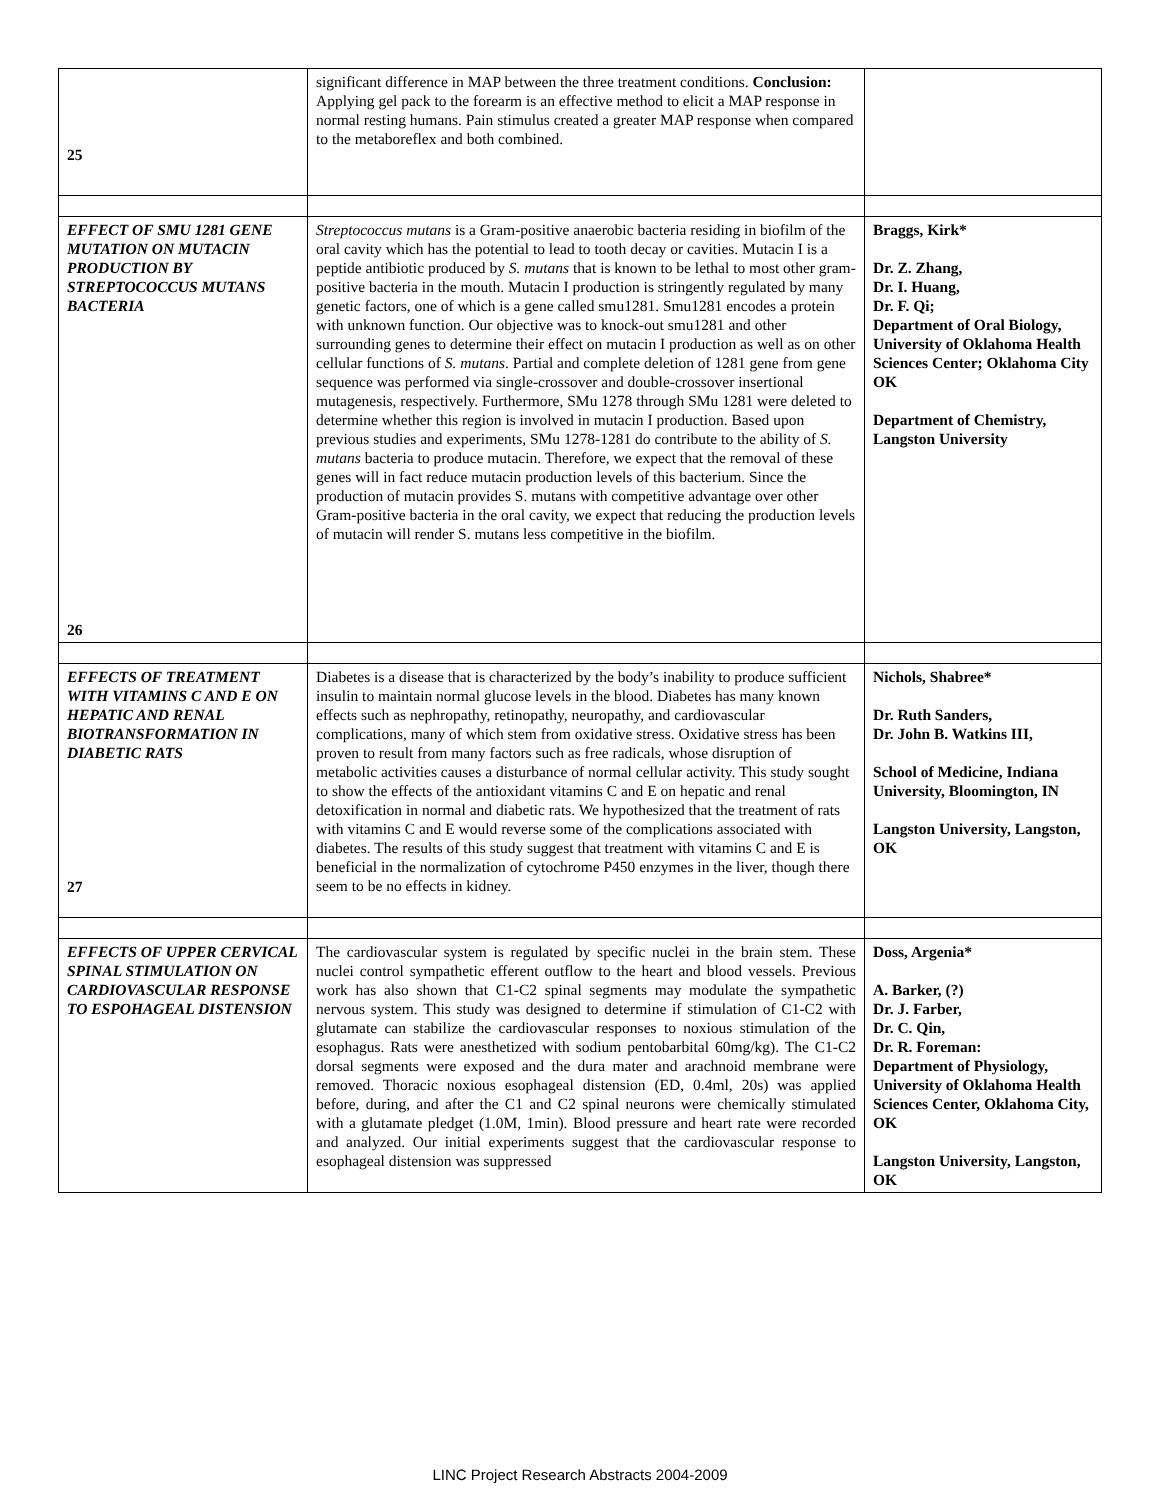| 25 | significant difference in MAP between the three treatment conditions. Conclusion: Applying gel pack to the forearm is an effective method to elicit a MAP response in normal resting humans. Pain stimulus created a greater MAP response when compared to the metaboreflex and both combined. | |
| EFFECT OF SMU 1281 GENE MUTATION ON MUTACIN PRODUCTION BY STREPTOCOCCUS MUTANS BACTERIA 26 | Streptococcus mutans is a Gram-positive anaerobic bacteria residing in biofilm of the oral cavity which has the potential to lead to tooth decay or cavities. Mutacin I is a peptide antibiotic produced by S. mutans that is known to be lethal to most other gram-positive bacteria in the mouth. Mutacin I production is stringently regulated by many genetic factors, one of which is a gene called smu1281. Smu1281 encodes a protein with unknown function. Our objective was to knock-out smu1281 and other surrounding genes to determine their effect on mutacin I production as well as on other cellular functions of S. mutans . Partial and complete deletion of 1281 gene from gene sequence was performed via single-crossover and double-crossover insertional mutagenesis, respectively. Furthermore, SMu 1278 through SMu 1281 were deleted to determine whether this region is involved in mutacin I production. Based upon previous studies and experiments, SMu 1278-1281 do contribute to the ability of S. mutans bacteria to produce mutacin. Therefore, we expect that the removal of these genes will in fact reduce mutacin production levels of this bacterium. Since the production of mutacin provides S. mutans with competitive advantage over other Gram-positive bacteria in the oral cavity, we expect that reducing the production levels of mutacin will render S. mutans less competitive in the biofilm. | Braggs, Kirk* Dr. Z. Zhang, Dr. I. Huang, Dr. F. Qi; Department of Oral Biology, University of Oklahoma Health Sciences Center; Oklahoma City OK Department of Chemistry, Langston University |
| EFFECTS OF TREATMENT WITH VITAMINS C AND E ON HEPATIC AND RENAL BIOTRANSFORMATION IN DIABETIC RATS 27 | Diabetes is a disease that is characterized by the body’s inability to produce sufficient insulin to maintain normal glucose levels in the blood. Diabetes has many known effects such as nephropathy, retinopathy, neuropathy, and cardiovascular complications, many of which stem from oxidative stress. Oxidative stress has been proven to result from many factors such as free radicals, whose disruption of metabolic activities causes a disturbance of normal cellular activity. This study sought to show the effects of the antioxidant vitamins C and E on hepatic and renal detoxification in normal and diabetic rats. We hypothesized that the treatment of rats with vitamins C and E would reverse some of the complications associated with diabetes. The results of this study suggest that treatment with vitamins C and E is beneficial in the normalization of cytochrome P450 enzymes in the liver, though there seem to be no effects in kidney. | Nichols, Shabree* Dr. Ruth Sanders, Dr. John B. Watkins III, School of Medicine, Indiana University, Bloomington, IN Langston University, Langston, OK |
| EFFECTS OF UPPER CERVICAL SPINAL STIMULATION ON CARDIOVASCULAR RESPONSE TO ESPOHAGEAL DISTENSION | The cardiovascular system is regulated by specific nuclei in the brain stem. These nuclei control sympathetic efferent outflow to the heart and blood vessels. Previous work has also shown that C1-C2 spinal segments may modulate the sympathetic nervous system. This study was designed to determine if stimulation of C1-C2 with glutamate can stabilize the cardiovascular responses to noxious stimulation of the esophagus. Rats were anesthetized with sodium pentobarbital 60mg/kg). The C1-C2 dorsal segments were exposed and the dura mater and arachnoid membrane were removed. Thoracic noxious esophageal distension (ED, 0.4ml, 20s) was applied before, during, and after the C1 and C2 spinal neurons were chemically stimulated with a glutamate pledget (1.0M, 1min). Blood pressure and heart rate were recorded and analyzed. Our initial experiments suggest that the cardiovascular response to esophageal distension was suppressed | Doss, Argenia* A. Barker, (?) Dr. J. Farber, Dr. C. Qin, Dr. R. Foreman: Department of Physiology, University of Oklahoma Health Sciences Center, Oklahoma City, OK Langston University, Langston, OK |
LINC Project Research Abstracts 2004-2009